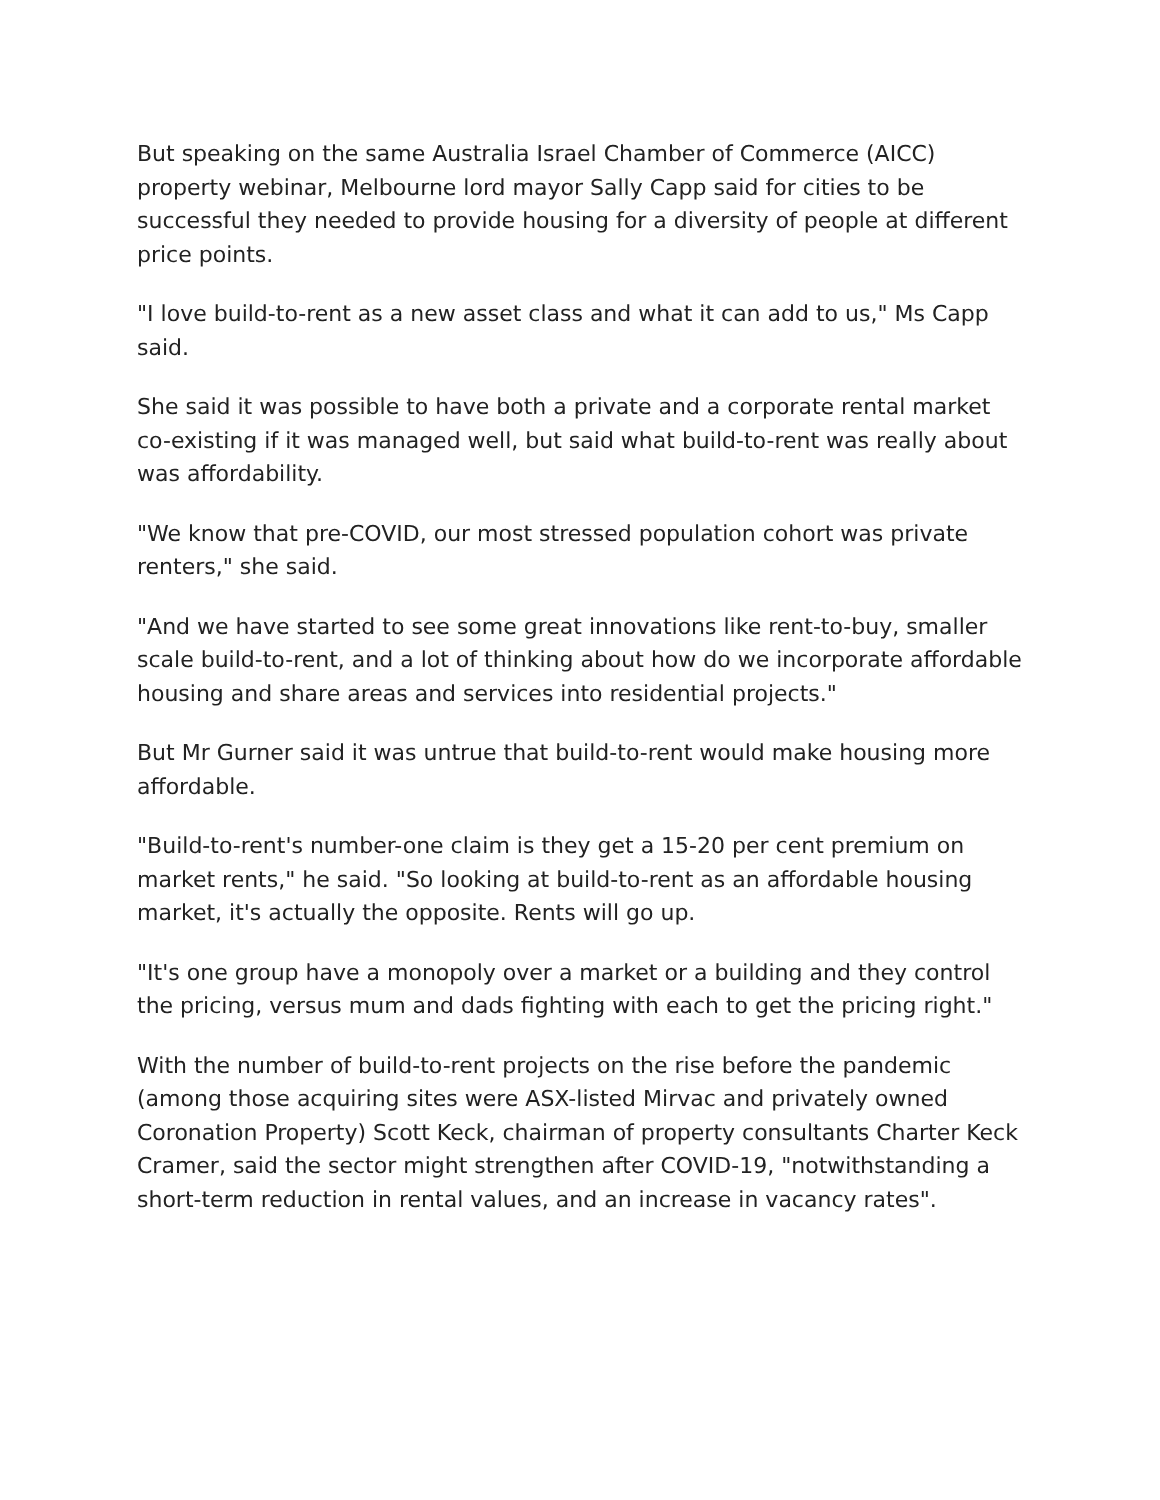But speaking on the same Australia Israel Chamber of Commerce (AICC) property webinar, Melbourne lord mayor Sally Capp said for cities to be successful they needed to provide housing for a diversity of people at different price points.
"I love build-to-rent as a new asset class and what it can add to us," Ms Capp said.
She said it was possible to have both a private and a corporate rental market co-existing if it was managed well, but said what build-to-rent was really about was affordability.
"We know that pre-COVID, our most stressed population cohort was private renters," she said.
"And we have started to see some great innovations like rent-to-buy, smaller scale build-to-rent, and a lot of thinking about how do we incorporate affordable housing and share areas and services into residential projects."
But Mr Gurner said it was untrue that build-to-rent would make housing more affordable.
"Build-to-rent's number-one claim is they get a 15-20 per cent premium on market rents," he said. "So looking at build-to-rent as an affordable housing market, it's actually the opposite. Rents will go up.
"It's one group have a monopoly over a market or a building and they control the pricing, versus mum and dads fighting with each to get the pricing right."
With the number of build-to-rent projects on the rise before the pandemic (among those acquiring sites were ASX-listed Mirvac and privately owned Coronation Property) Scott Keck, chairman of property consultants Charter Keck Cramer, said the sector might strengthen after COVID-19, "notwithstanding a short-term reduction in rental values, and an increase in vacancy rates".